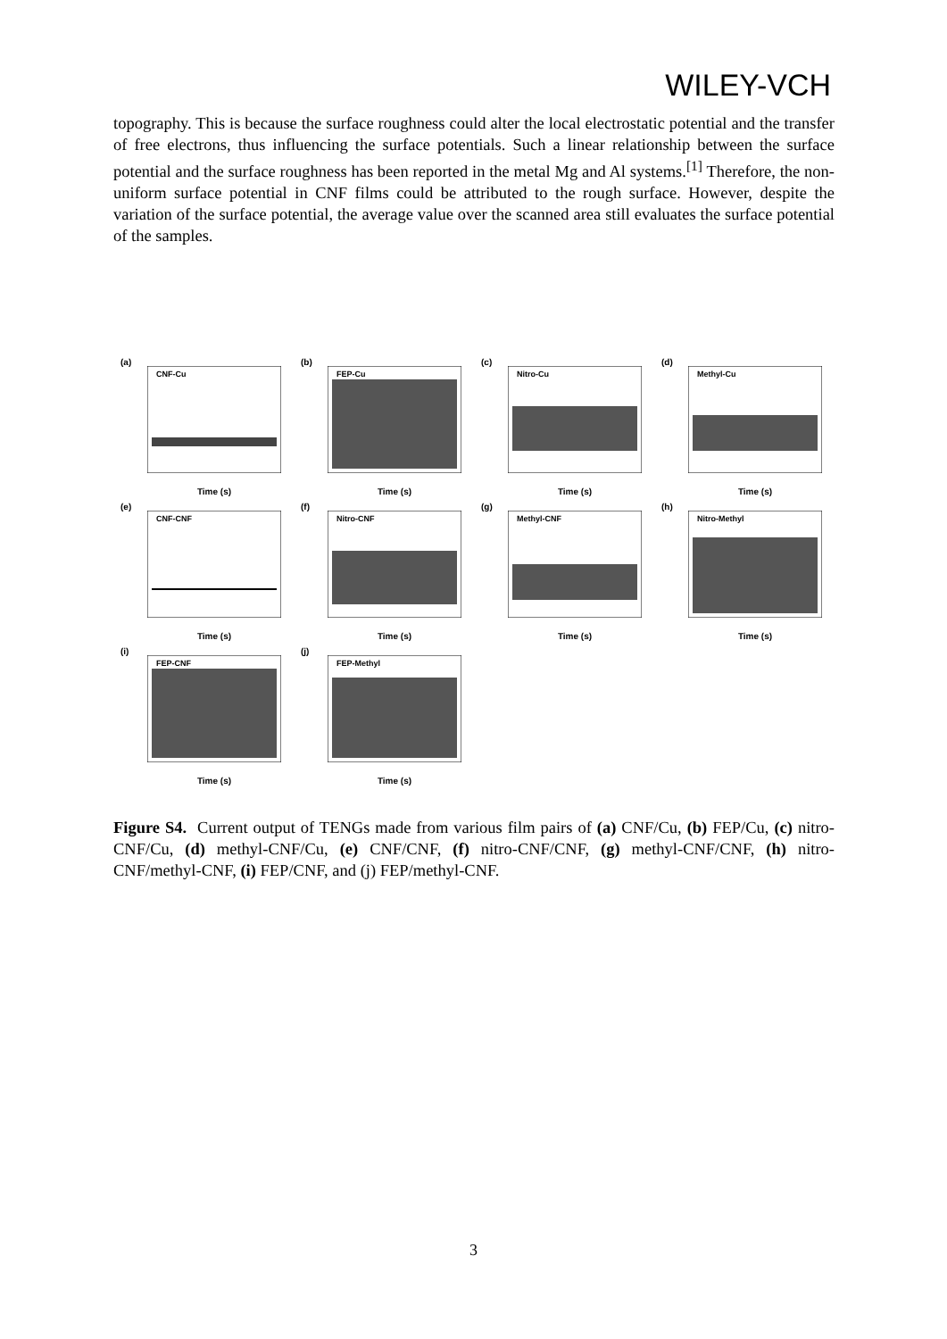WILEY-VCH
topography. This is because the surface roughness could alter the local electrostatic potential and the transfer of free electrons, thus influencing the surface potentials. Such a linear relationship between the surface potential and the surface roughness has been reported in the metal Mg and Al systems.<sup>[1]</sup> Therefore, the non-uniform surface potential in CNF films could be attributed to the rough surface. However, despite the variation of the surface potential, the average value over the scanned area still evaluates the surface potential of the samples.
(a)
CNF-Cu
Time (s)
(b)
FEP-Cu
Time (s)
(c)
Nitro-Cu
Time (s)
(d)
Methyl-Cu
Time (s)
(e)
CNF-CNF
Time (s)
(f)
Nitro-CNF
Time (s)
(g)
Methyl-CNF
Time (s)
(h)
Nitro-Methyl
Time (s)
(i)
FEP-CNF
Time (s)
(j)
FEP-Methyl
Time (s)
Figure S4. Current output of TENGs made from various film pairs of (a) CNF/Cu, (b) FEP/Cu, (c) nitro-CNF/Cu, (d) methyl-CNF/Cu, (e) CNF/CNF, (f) nitro-CNF/CNF, (g) methyl-CNF/CNF, (h) nitro-CNF/methyl-CNF, (i) FEP/CNF, and (j) FEP/methyl-CNF.
3